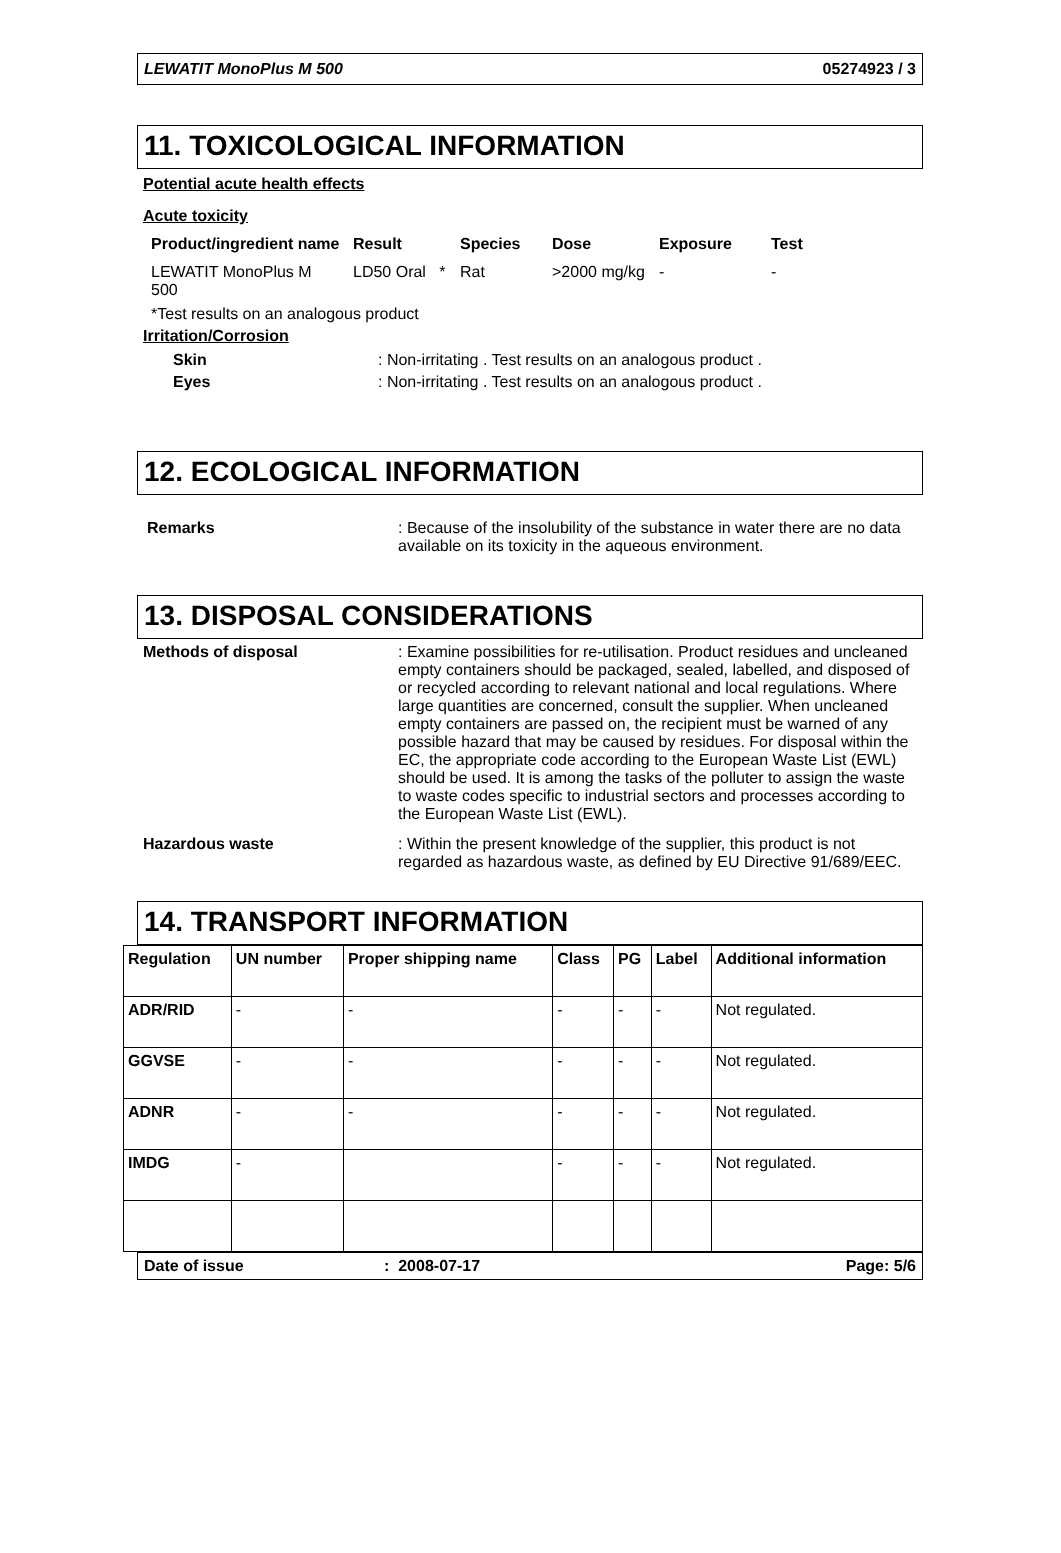LEWATIT MonoPlus M 500 05274923 / 3
11. TOXICOLOGICAL INFORMATION
Potential acute health effects
Acute toxicity
| Product/ingredient name | Result | Species | Dose | Exposure | Test |
| --- | --- | --- | --- | --- | --- |
| LEWATIT MonoPlus M 500 | LD50 Oral * | Rat | >2000 mg/kg | - | - |
*Test results on an analogous product
Irritation/Corrosion
Skin : Non-irritating . Test results on an analogous product .
Eyes : Non-irritating . Test results on an analogous product .
12. ECOLOGICAL INFORMATION
Remarks : Because of the insolubility of the substance in water there are no data available on its toxicity in the aqueous environment.
13. DISPOSAL CONSIDERATIONS
Methods of disposal : Examine possibilities for re-utilisation. Product residues and uncleaned empty containers should be packaged, sealed, labelled, and disposed of or recycled according to relevant national and local regulations. Where large quantities are concerned, consult the supplier. When uncleaned empty containers are passed on, the recipient must be warned of any possible hazard that may be caused by residues. For disposal within the EC, the appropriate code according to the European Waste List (EWL) should be used. It is among the tasks of the polluter to assign the waste to waste codes specific to industrial sectors and processes according to the European Waste List (EWL).
Hazardous waste : Within the present knowledge of the supplier, this product is not regarded as hazardous waste, as defined by EU Directive 91/689/EEC.
14. TRANSPORT INFORMATION
| Regulation | UN number | Proper shipping name | Class | PG | Label | Additional information |
| --- | --- | --- | --- | --- | --- | --- |
| ADR/RID | - | - | - | - | - | Not regulated. |
| GGVSE | - | - | - | - | - | Not regulated. |
| ADNR | - | - | - | - | - | Not regulated. |
| IMDG | - | | - | - | - | Not regulated. |
Date of issue: 2008-07-17 Page: 5/6